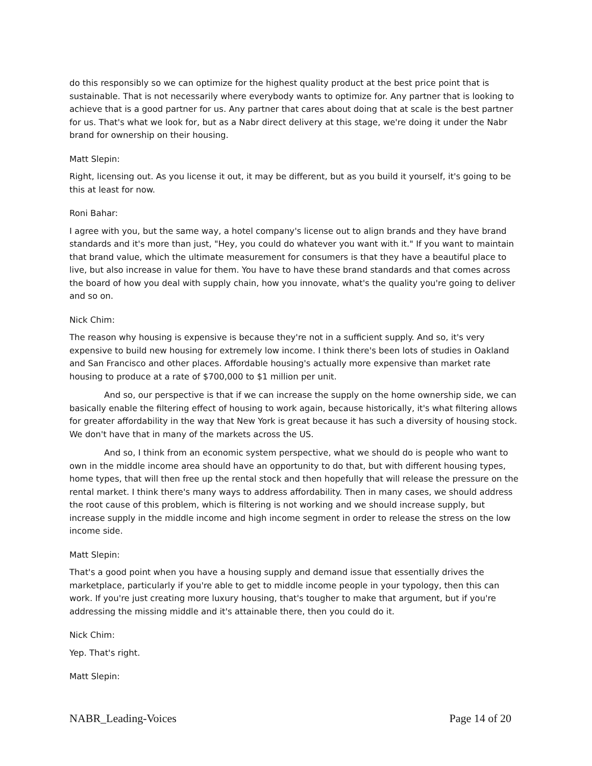do this responsibly so we can optimize for the highest quality product at the best price point that is sustainable. That is not necessarily where everybody wants to optimize for. Any partner that is looking to achieve that is a good partner for us. Any partner that cares about doing that at scale is the best partner for us. That's what we look for, but as a Nabr direct delivery at this stage, we're doing it under the Nabr brand for ownership on their housing.
Matt Slepin:
Right, licensing out. As you license it out, it may be different, but as you build it yourself, it's going to be this at least for now.
Roni Bahar:
I agree with you, but the same way, a hotel company's license out to align brands and they have brand standards and it's more than just, "Hey, you could do whatever you want with it." If you want to maintain that brand value, which the ultimate measurement for consumers is that they have a beautiful place to live, but also increase in value for them. You have to have these brand standards and that comes across the board of how you deal with supply chain, how you innovate, what's the quality you're going to deliver and so on.
Nick Chim:
The reason why housing is expensive is because they're not in a sufficient supply. And so, it's very expensive to build new housing for extremely low income. I think there's been lots of studies in Oakland and San Francisco and other places. Affordable housing's actually more expensive than market rate housing to produce at a rate of $700,000 to $1 million per unit.
And so, our perspective is that if we can increase the supply on the home ownership side, we can basically enable the filtering effect of housing to work again, because historically, it's what filtering allows for greater affordability in the way that New York is great because it has such a diversity of housing stock. We don't have that in many of the markets across the US.
And so, I think from an economic system perspective, what we should do is people who want to own in the middle income area should have an opportunity to do that, but with different housing types, home types, that will then free up the rental stock and then hopefully that will release the pressure on the rental market. I think there's many ways to address affordability. Then in many cases, we should address the root cause of this problem, which is filtering is not working and we should increase supply, but increase supply in the middle income and high income segment in order to release the stress on the low income side.
Matt Slepin:
That's a good point when you have a housing supply and demand issue that essentially drives the marketplace, particularly if you're able to get to middle income people in your typology, then this can work. If you're just creating more luxury housing, that's tougher to make that argument, but if you're addressing the missing middle and it's attainable there, then you could do it.
Nick Chim:
Yep. That's right.
Matt Slepin:
NABR_Leading-Voices Page 14 of 20